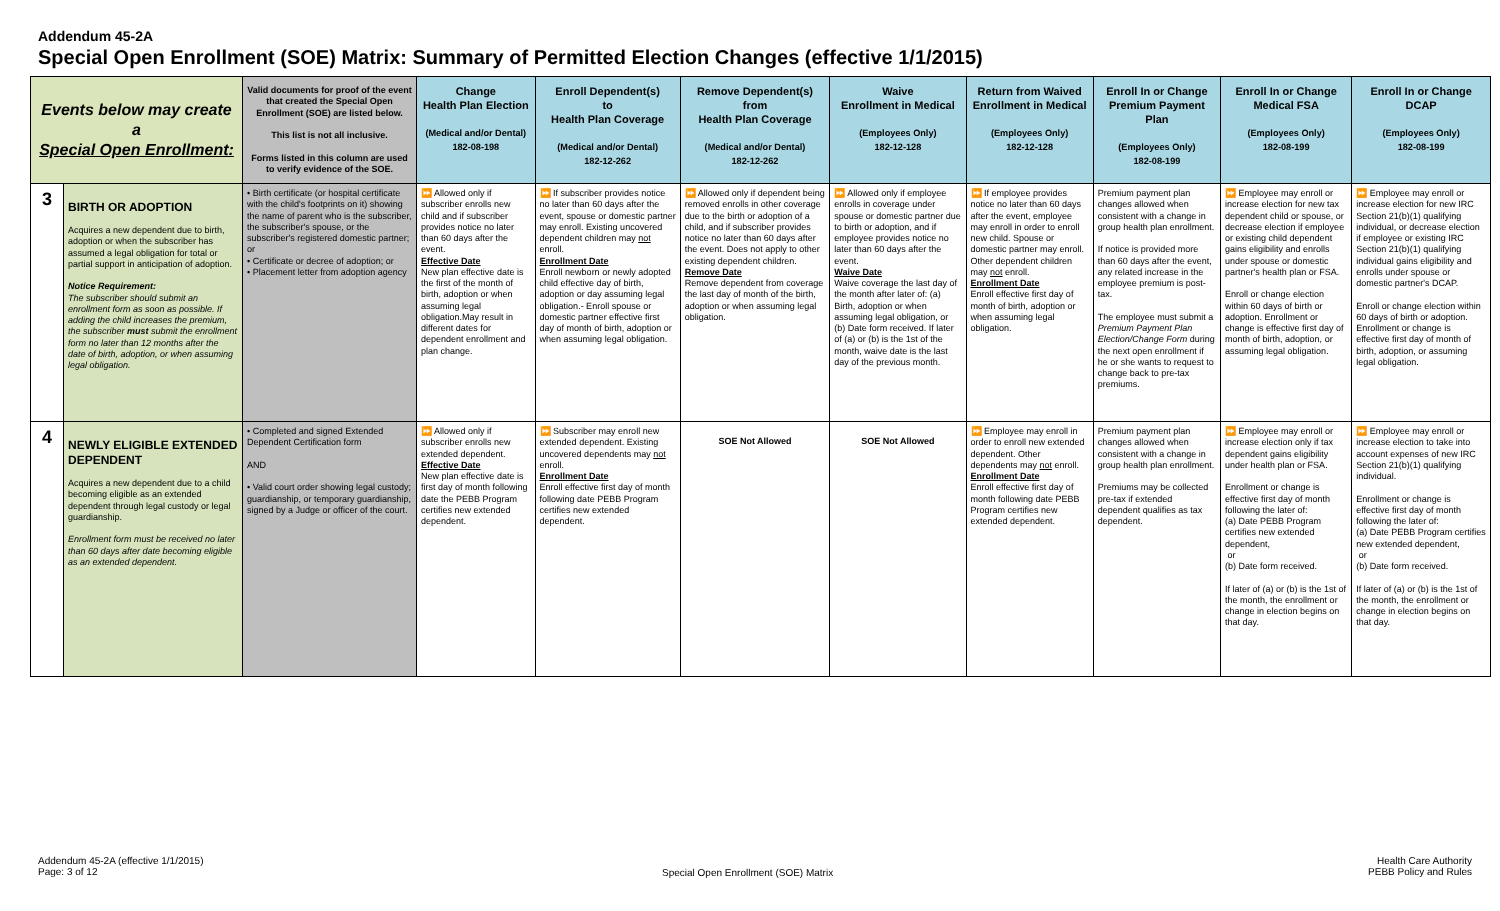Addendum 45-2A
Special Open Enrollment (SOE) Matrix: Summary of Permitted Election Changes (effective 1/1/2015)
| Events below may create a Special Open Enrollment: | | Valid documents for proof of the event that created the Special Open Enrollment (SOE) are listed below. This list is not all inclusive. Forms listed in this column are used to verify evidence of the SOE. | Change Health Plan Election (Medical and/or Dental) 182-08-198 | Enroll Dependent(s) to Health Plan Coverage (Medical and/or Dental) 182-12-262 | Remove Dependent(s) from Health Plan Coverage (Medical and/or Dental) 182-12-262 | Waive Enrollment in Medical (Employees Only) 182-12-128 | Return from Waived Enrollment in Medical (Employees Only) 182-12-128 | Enroll In or Change Premium Payment Plan (Employees Only) 182-08-199 | Enroll In or Change Medical FSA (Employees Only) 182-08-199 | Enroll In or Change DCAP (Employees Only) 182-08-199 |
| --- | --- | --- | --- | --- | --- | --- | --- | --- | --- | --- |
| 3 | BIRTH OR ADOPTION Acquires a new dependent due to birth, adoption or when the subscriber has assumed a legal obligation for total or partial support in anticipation of adoption. Notice Requirement: The subscriber should submit an enrollment form as soon as possible. If adding the child increases the premium, the subscriber must submit the enrollment form no later than 12 months after the date of birth, adoption, or when assuming legal obligation. | • Birth certificate (or hospital certificate with the child's footprints on it) showing the name of parent who is the subscriber, the subscriber's spouse, or the subscriber's registered domestic partner; or • Certificate or decree of adoption; or • Placement letter from adoption agency | ⏩ Allowed only if subscriber enrolls new child and if subscriber provides notice no later than 60 days after the event. Effective Date New plan effective date is the first of the month of birth, adoption or when assuming legal obligation.May result in different dates for dependent enrollment and plan change. | ⏩ If subscriber provides notice no later than 60 days after the event, spouse or domestic partner may enroll. Existing uncovered dependent children may not enroll. Enrollment Date Enroll newborn or newly adopted child effective day of birth, adoption or day assuming legal obligation.- Enroll spouse or domestic partner effective first day of month of birth, adoption or when assuming legal obligation. | ⏩ Allowed only if dependent being removed enrolls in other coverage due to the birth or adoption of a child, and if subscriber provides notice no later than 60 days after the event. Does not apply to other existing dependent children. Remove Date Remove dependent from coverage the last day of month of the birth, adoption or when assuming legal obligation. | ⏩ Allowed only if employee enrolls in coverage under spouse or domestic partner due to birth or adoption, and if employee provides notice no later than 60 days after the event. Waive Date Waive coverage the last day of the month after later of: (a) Birth, adoption or when assuming legal obligation, or (b) Date form received. If later of (a) or (b) is the 1st of the month, waive date is the last day of the previous month. | ⏩ If employee provides notice no later than 60 days after the event, employee may enroll in order to enroll new child. Spouse or domestic partner may enroll. Other dependent children may not enroll. Enrollment Date Enroll effective first day of month of birth, adoption or when assuming legal obligation. | Premium payment plan changes allowed when consistent with a change in group health plan enrollment. If notice is provided more than 60 days after the event, any related increase in the employee premium is post-tax. The employee must submit a Premium Payment Plan Election/Change Form during the next open enrollment if he or she wants to request to change back to pre-tax premiums. | ⏩ Employee may enroll or increase election for new tax dependent child or spouse, or decrease election if employee or existing child dependent gains eligibility and enrolls under spouse or domestic partner's health plan or FSA. Enroll or change election within 60 days of birth or adoption. Enrollment or change is effective first day of month of birth, adoption, or assuming legal obligation. | ⏩ Employee may enroll or increase election for new IRC Section 21(b)(1) qualifying individual, or decrease election if employee or existing IRC Section 21(b)(1) qualifying individual gains eligibility and enrolls under spouse or domestic partner's DCAP. Enroll or change election within 60 days of birth or adoption. Enrollment or change is effective first day of month of birth, adoption, or assuming legal obligation. |
| 4 | NEWLY ELIGIBLE EXTENDED DEPENDENT Acquires a new dependent due to a child becoming eligible as an extended dependent through legal custody or legal guardianship. Enrollment form must be received no later than 60 days after date becoming eligible as an extended dependent. | • Completed and signed Extended Dependent Certification form AND • Valid court order showing legal custody; guardianship, or temporary guardianship, signed by a Judge or officer of the court. | ⏩ Allowed only if subscriber enrolls new extended dependent. Effective Date New plan effective date is first day of month following date the PEBB Program certifies new extended dependent. | ⏩ Subscriber may enroll new extended dependent. Existing uncovered dependents may not enroll. Enrollment Date Enroll effective first day of month following date PEBB Program certifies new extended dependent. | SOE Not Allowed | SOE Not Allowed | ⏩ Employee may enroll in order to enroll new extended dependent. Other dependents may not enroll. Enrollment Date Enroll effective first day of month following date PEBB Program certifies new extended dependent. | Premium payment plan changes allowed when consistent with a change in group health plan enrollment. Premiums may be collected pre-tax if extended dependent qualifies as tax dependent. | ⏩ Employee may enroll or increase election only if tax dependent gains eligibility under health plan or FSA. Enrollment or change is effective first day of month following the later of: (a) Date PEBB Program certifies new extended dependent, or (b) Date form received. If later of (a) or (b) is the 1st of the month, the enrollment or change in election begins on that day. | ⏩ Employee may enroll or increase election to take into account expenses of new IRC Section 21(b)(1) qualifying individual. Enrollment or change is effective first day of month following the later of: (a) Date PEBB Program certifies new extended dependent, or (b) Date form received. If later of (a) or (b) is the 1st of the month, the enrollment or change in election begins on that day. |
Addendum 45-2A (effective 1/1/2015)
Page: 3 of 12
Special Open Enrollment (SOE) Matrix
Health Care Authority
PEBB Policy and Rules